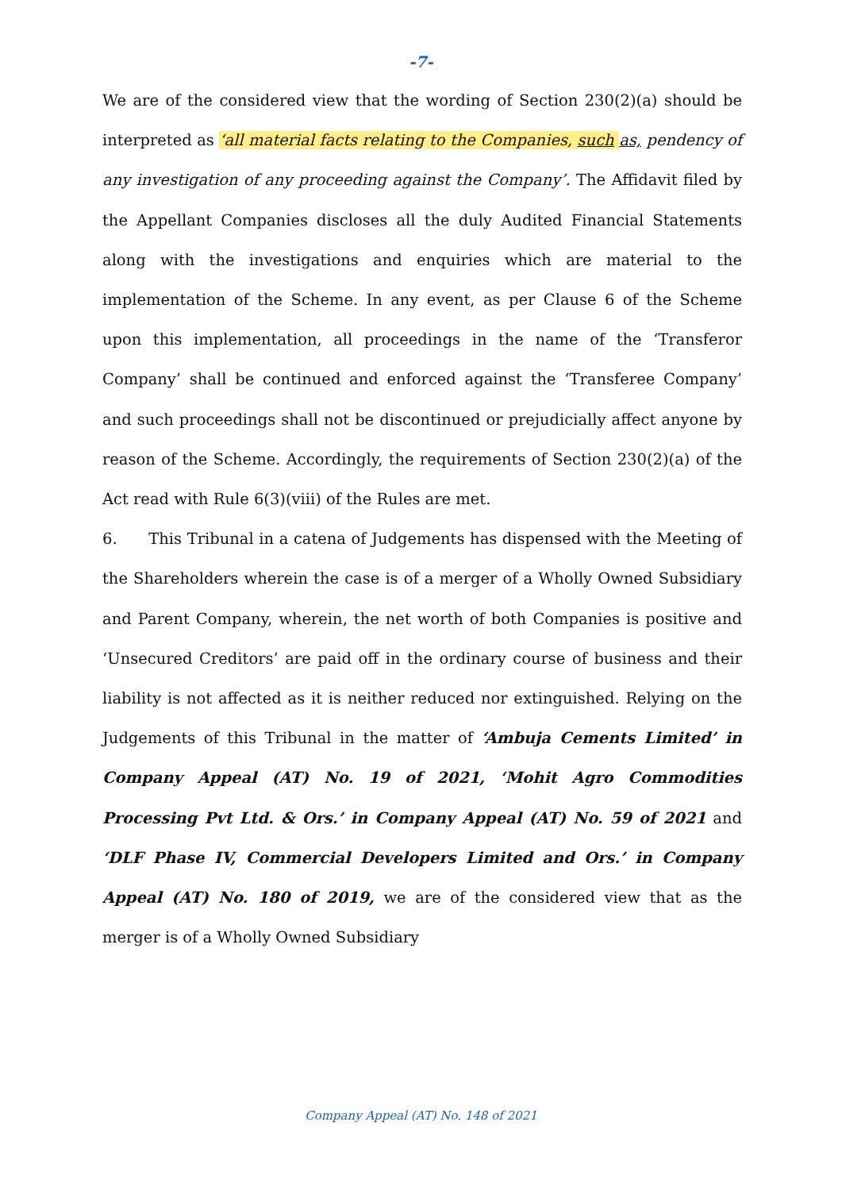-7-
We are of the considered view that the wording of Section 230(2)(a) should be interpreted as ‘all material facts relating to the Companies, such as, pendency of any investigation of any proceeding against the Company’. The Affidavit filed by the Appellant Companies discloses all the duly Audited Financial Statements along with the investigations and enquiries which are material to the implementation of the Scheme. In any event, as per Clause 6 of the Scheme upon this implementation, all proceedings in the name of the ‘Transferor Company’ shall be continued and enforced against the ‘Transferee Company’ and such proceedings shall not be discontinued or prejudicially affect anyone by reason of the Scheme. Accordingly, the requirements of Section 230(2)(a) of the Act read with Rule 6(3)(viii) of the Rules are met.
6. This Tribunal in a catena of Judgements has dispensed with the Meeting of the Shareholders wherein the case is of a merger of a Wholly Owned Subsidiary and Parent Company, wherein, the net worth of both Companies is positive and ‘Unsecured Creditors’ are paid off in the ordinary course of business and their liability is not affected as it is neither reduced nor extinguished. Relying on the Judgements of this Tribunal in the matter of ‘Ambuja Cements Limited’ in Company Appeal (AT) No. 19 of 2021, ‘Mohit Agro Commodities Processing Pvt Ltd. & Ors.’ in Company Appeal (AT) No. 59 of 2021 and ‘DLF Phase IV, Commercial Developers Limited and Ors.’ in Company Appeal (AT) No. 180 of 2019, we are of the considered view that as the merger is of a Wholly Owned Subsidiary
Company Appeal (AT) No. 148 of 2021